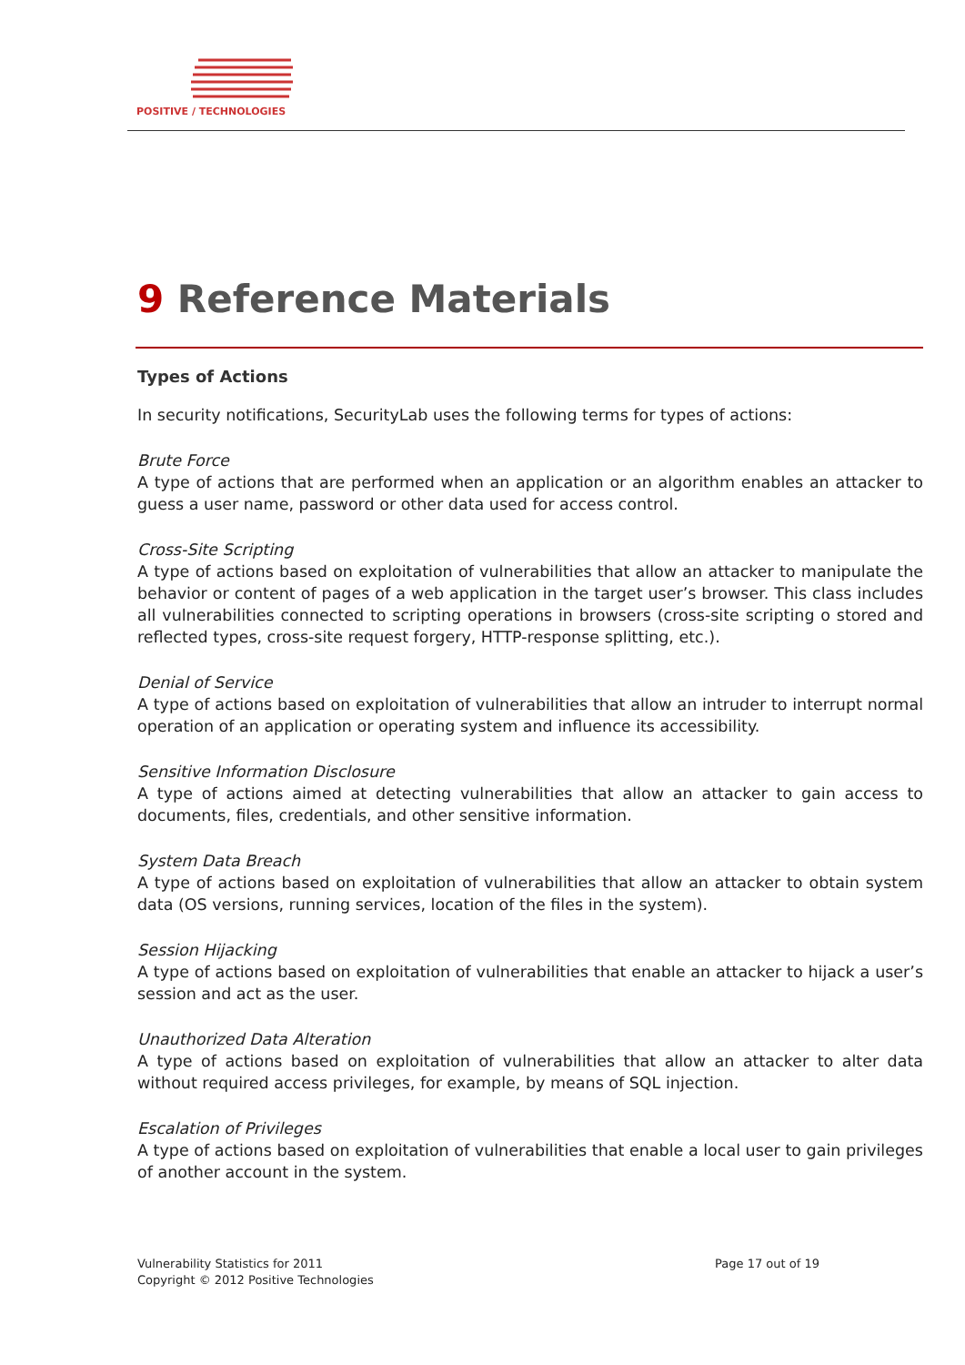POSITIVE / TECHNOLOGIES
9 Reference Materials
Types of Actions
In security notifications, SecurityLab uses the following terms for types of actions:
Brute Force
A type of actions that are performed when an application or an algorithm enables an attacker to guess a user name, password or other data used for access control.
Cross-Site Scripting
A type of actions based on exploitation of vulnerabilities that allow an attacker to manipulate the behavior or content of pages of a web application in the target user’s browser. This class includes all vulnerabilities connected to scripting operations in browsers (cross-site scripting o stored and reflected types, cross-site request forgery, HTTP-response splitting, etc.).
Denial of Service
A type of actions based on exploitation of vulnerabilities that allow an intruder to interrupt normal operation of an application or operating system and influence its accessibility.
Sensitive Information Disclosure
A type of actions aimed at detecting vulnerabilities that allow an attacker to gain access to documents, files, credentials, and other sensitive information.
System Data Breach
A type of actions based on exploitation of vulnerabilities that allow an attacker to obtain system data (OS versions, running services, location of the files in the system).
Session Hijacking
A type of actions based on exploitation of vulnerabilities that enable an attacker to hijack a user’s session and act as the user.
Unauthorized Data Alteration
A type of actions based on exploitation of vulnerabilities that allow an attacker to alter data without required access privileges, for example, by means of SQL injection.
Escalation of Privileges
A type of actions based on exploitation of vulnerabilities that enable a local user to gain privileges of another account in the system.
Vulnerability Statistics for 2011
Copyright © 2012 Positive Technologies
Page 17 out of 19